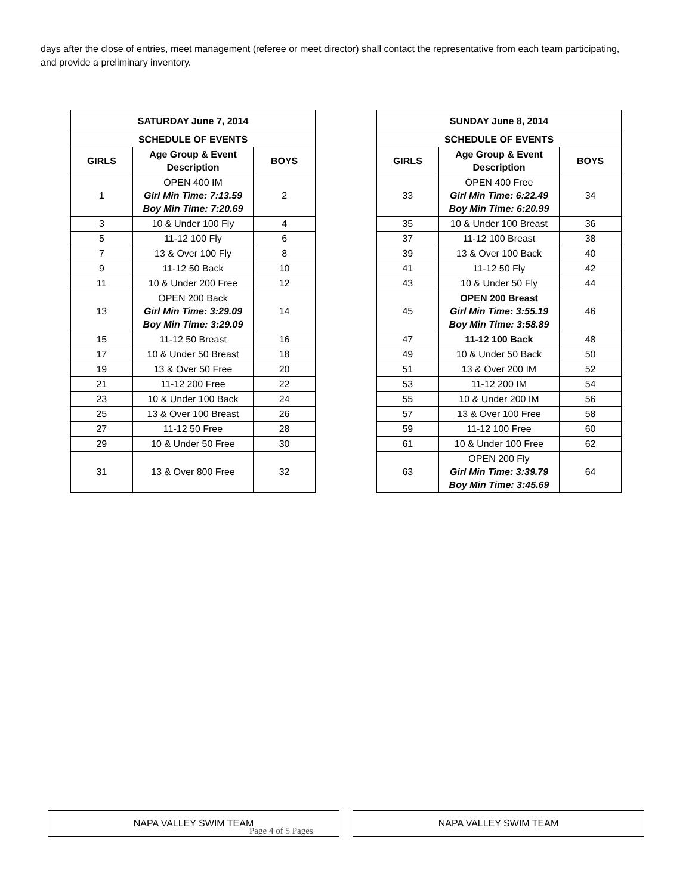days after the close of entries, meet management (referee or meet director) shall contact the representative from each team participating, and provide a preliminary inventory.
| SATURDAY June 7, 2014 | | |
| --- | --- | --- |
| SCHEDULE OF EVENTS | | |
| GIRLS | Age Group & Event Description | BOYS |
| 1 | OPEN 400 IM Girl Min Time: 7:13.59 Boy Min Time: 7:20.69 | 2 |
| 3 | 10 & Under 100 Fly | 4 |
| 5 | 11-12 100 Fly | 6 |
| 7 | 13 & Over 100 Fly | 8 |
| 9 | 11-12 50 Back | 10 |
| 11 | 10 & Under 200 Free | 12 |
| 13 | OPEN 200 Back Girl Min Time: 3:29.09 Boy Min Time: 3:29.09 | 14 |
| 15 | 11-12 50 Breast | 16 |
| 17 | 10 & Under 50 Breast | 18 |
| 19 | 13 & Over 50 Free | 20 |
| 21 | 11-12 200 Free | 22 |
| 23 | 10 & Under 100 Back | 24 |
| 25 | 13 & Over 100 Breast | 26 |
| 27 | 11-12 50 Free | 28 |
| 29 | 10 & Under 50 Free | 30 |
| 31 | 13 & Over 800 Free | 32 |
| SUNDAY June 8, 2014 | | |
| --- | --- | --- |
| SCHEDULE OF EVENTS | | |
| GIRLS | Age Group & Event Description | BOYS |
| 33 | OPEN 400 Free Girl Min Time: 6:22.49 Boy Min Time: 6:20.99 | 34 |
| 35 | 10 & Under 100 Breast | 36 |
| 37 | 11-12 100 Breast | 38 |
| 39 | 13 & Over 100 Back | 40 |
| 41 | 11-12 50 Fly | 42 |
| 43 | 10 & Under 50 Fly | 44 |
| 45 | OPEN 200 Breast Girl Min Time: 3:55.19 Boy Min Time: 3:58.89 | 46 |
| 47 | 11-12 100 Back | 48 |
| 49 | 10 & Under 50 Back | 50 |
| 51 | 13 & Over 200 IM | 52 |
| 53 | 11-12 200 IM | 54 |
| 55 | 10 & Under 200 IM | 56 |
| 57 | 13 & Over 100 Free | 58 |
| 59 | 11-12 100 Free | 60 |
| 61 | 10 & Under 100 Free | 62 |
| 63 | OPEN 200 Fly Girl Min Time: 3:39.79 Boy Min Time: 3:45.69 | 64 |
NAPA VALLEY SWIM TEAM NAPA VALLEY SWIM TEAM
Page 4 of 5 Pages